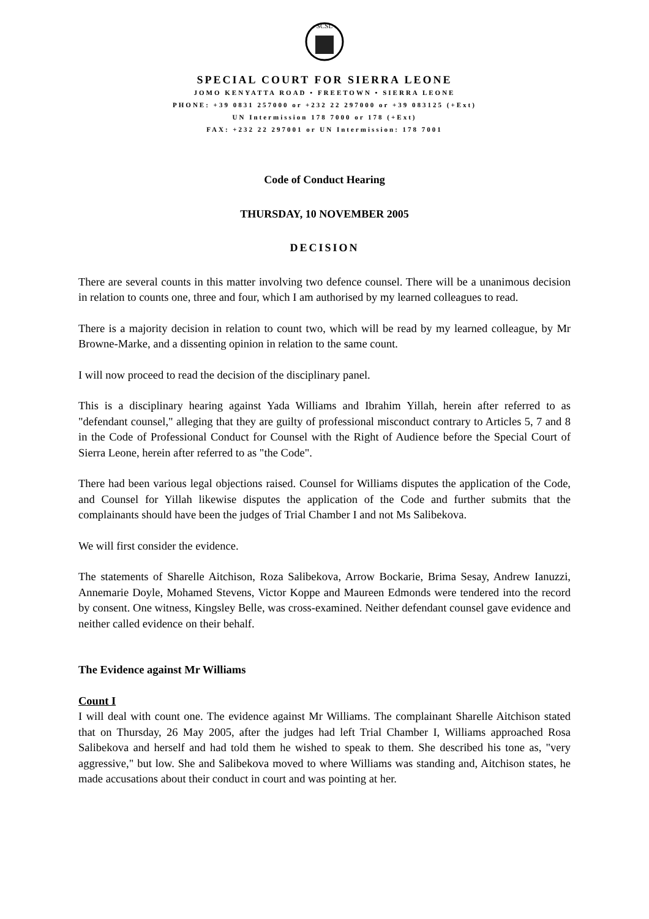SCSL
SPECIAL COURT FOR SIERRA LEONE
JOMO KENYATTA ROAD • FREETOWN • SIERRA LEONE
PHONE: +39 0831 257000 or +232 22 297000 or +39 083125 (+Ext)
UN Intermission 178 7000 or 178 (+Ext)
FAX: +232 22 297001 or UN Intermission: 178 7001
Code of Conduct Hearing
THURSDAY, 10 NOVEMBER 2005
DECISION
There are several counts in this matter involving two defence counsel. There will be a unanimous decision in relation to counts one, three and four, which I am authorised by my learned colleagues to read.
There is a majority decision in relation to count two, which will be read by my learned colleague, by Mr Browne-Marke, and a dissenting opinion in relation to the same count.
I will now proceed to read the decision of the disciplinary panel.
This is a disciplinary hearing against Yada Williams and Ibrahim Yillah, herein after referred to as "defendant counsel," alleging that they are guilty of professional misconduct contrary to Articles 5, 7 and 8 in the Code of Professional Conduct for Counsel with the Right of Audience before the Special Court of Sierra Leone, herein after referred to as "the Code".
There had been various legal objections raised. Counsel for Williams disputes the application of the Code, and Counsel for Yillah likewise disputes the application of the Code and further submits that the complainants should have been the judges of Trial Chamber I and not Ms Salibekova.
We will first consider the evidence.
The statements of Sharelle Aitchison, Roza Salibekova, Arrow Bockarie, Brima Sesay, Andrew Ianuzzi, Annemarie Doyle, Mohamed Stevens, Victor Koppe and Maureen Edmonds were tendered into the record by consent. One witness, Kingsley Belle, was cross-examined. Neither defendant counsel gave evidence and neither called evidence on their behalf.
The Evidence against Mr Williams
Count I
I will deal with count one. The evidence against Mr Williams. The complainant Sharelle Aitchison stated that on Thursday, 26 May 2005, after the judges had left Trial Chamber I, Williams approached Rosa Salibekova and herself and had told them he wished to speak to them. She described his tone as, "very aggressive," but low. She and Salibekova moved to where Williams was standing and, Aitchison states, he made accusations about their conduct in court and was pointing at her.